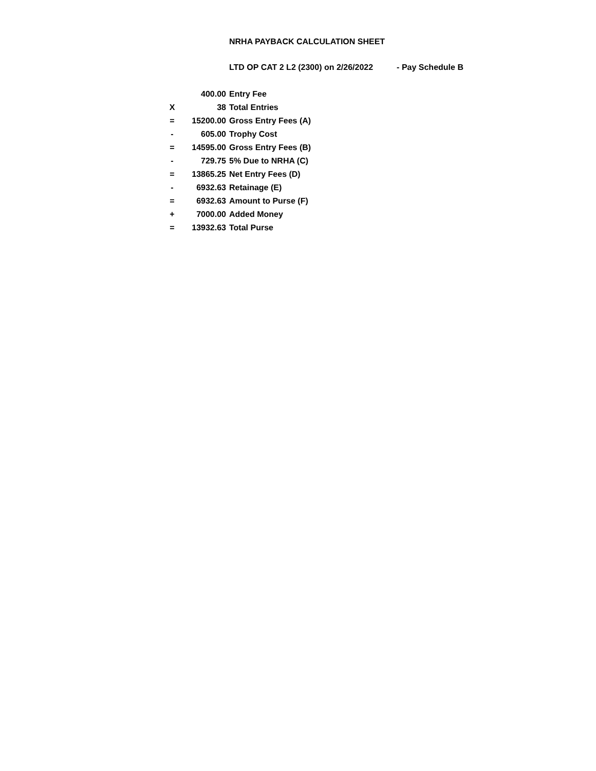NRHA PAYBACK CALCULATION SHEET
LTD OP CAT 2 L2 (2300) on 2/26/2022 - Pay Schedule B
| | 400.00 | Entry Fee |
| X | 38 | Total Entries |
| = | 15200.00 | Gross Entry Fees (A) |
| - | 605.00 | Trophy Cost |
| = | 14595.00 | Gross Entry Fees (B) |
| - | 729.75 | 5% Due to NRHA (C) |
| = | 13865.25 | Net Entry Fees (D) |
| - | 6932.63 | Retainage (E) |
| = | 6932.63 | Amount to Purse (F) |
| + | 7000.00 | Added Money |
| = | 13932.63 | Total Purse |